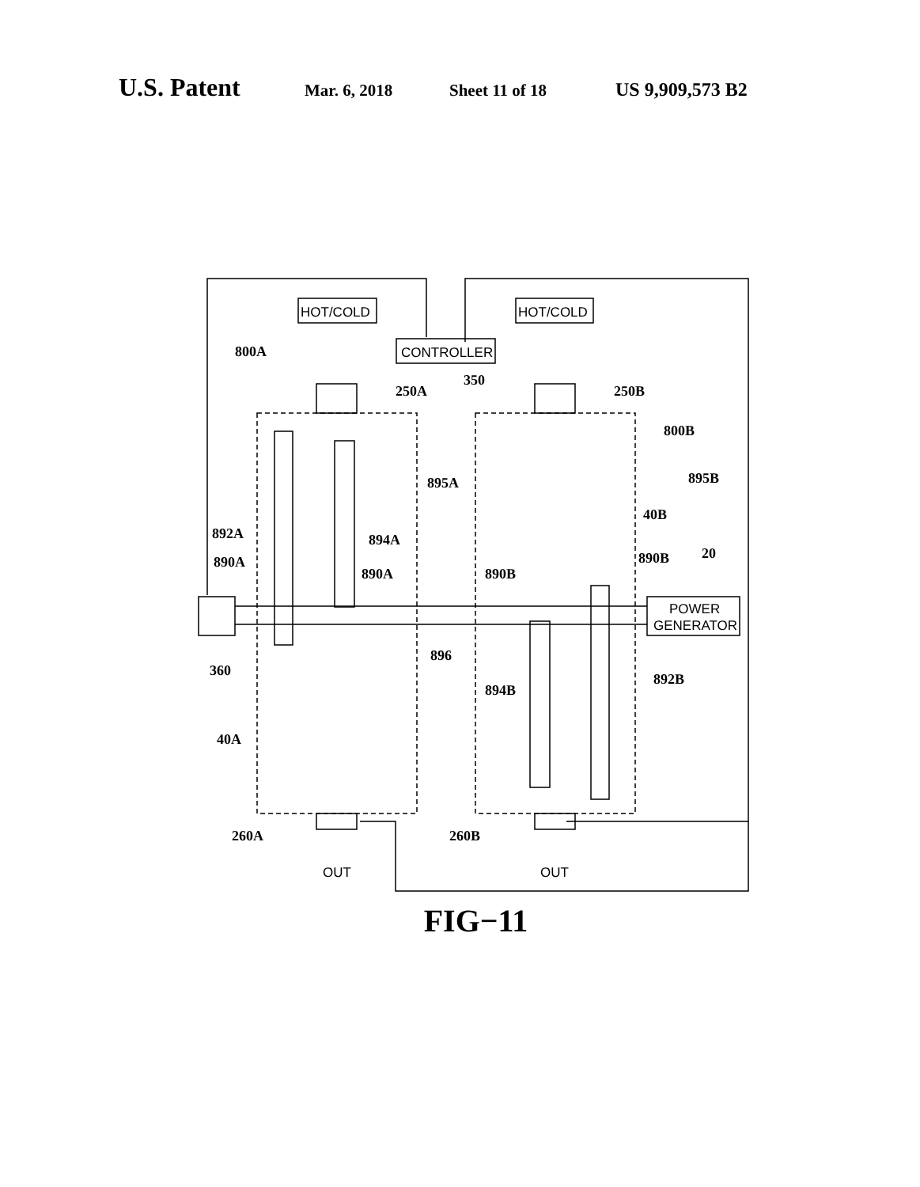U.S. Patent Mar. 6, 2018 Sheet 11 of 18 US 9,909,573 B2
HOT/COLD
HOT/COLD
CONTROLLER
OUT
OUT
POWER
GENERATOR
800A
350
250A
250B
800B
895A
895B
40B
892A
894A
890A
890A
890B
890B
20
896
360
894B
892B
40A
260A
260B
FIG−11